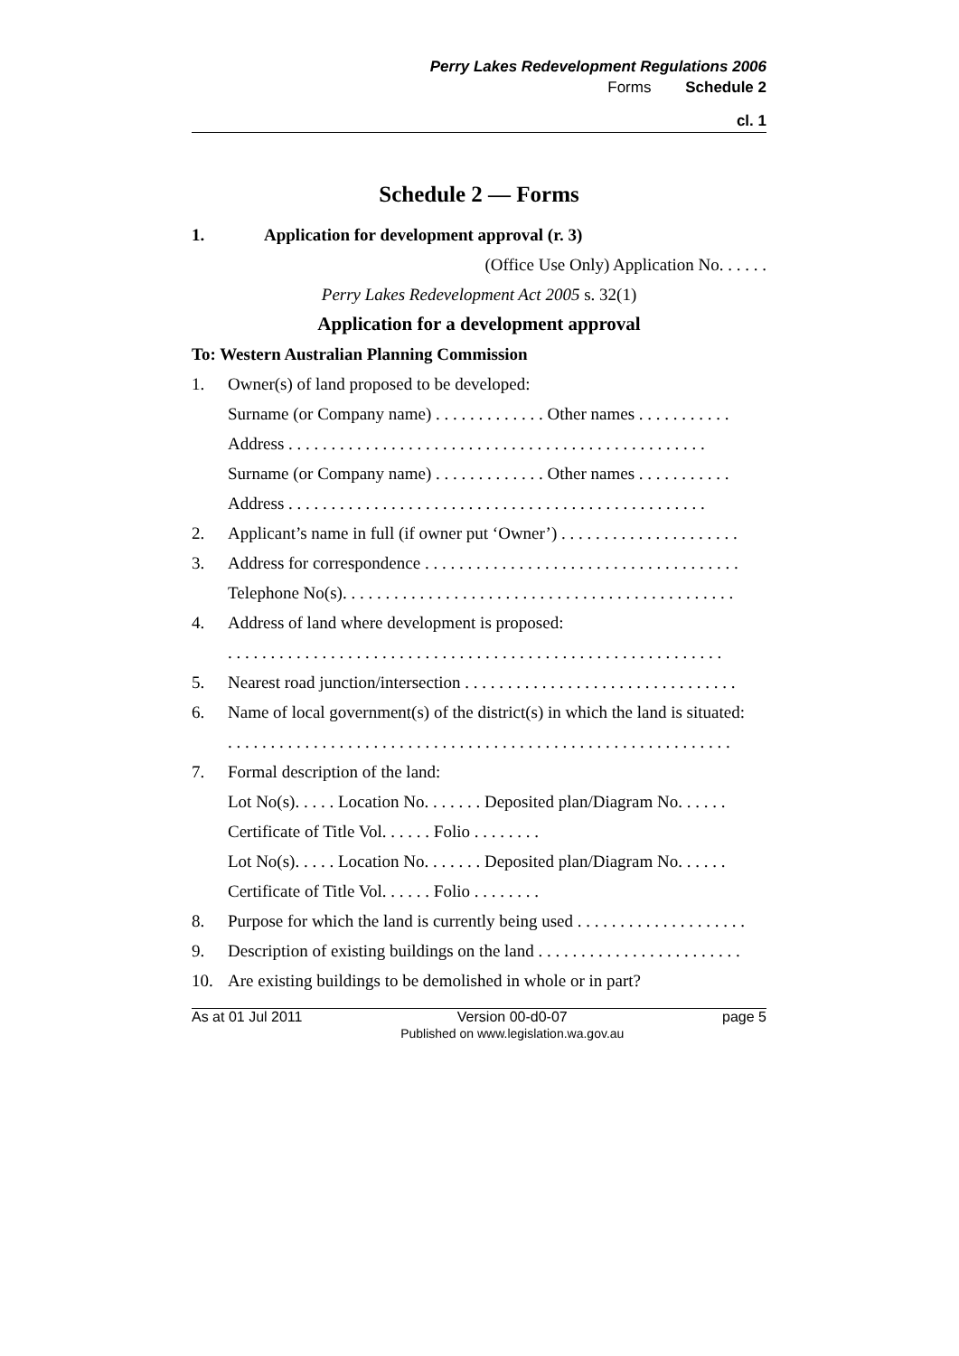Perry Lakes Redevelopment Regulations 2006
Forms Schedule 2
cl. 1
Schedule 2 — Forms
1. Application for development approval (r. 3)
(Office Use Only) Application No. . . . . .
Perry Lakes Redevelopment Act 2005 s. 32(1)
Application for a development approval
To: Western Australian Planning Commission
1. Owner(s) of land proposed to be developed:
Surname (or Company name) . . . . . . . . . . . . . Other names . . . . . . . . . . .
Address . . . . . . . . . . . . . . . . . . . . . . . . . . . . . . . . . . . . . . . . . . . . . . . . .
Surname (or Company name) . . . . . . . . . . . . . Other names . . . . . . . . . . .
Address . . . . . . . . . . . . . . . . . . . . . . . . . . . . . . . . . . . . . . . . . . . . . . . . .
2. Applicant’s name in full (if owner put ‘Owner’) . . . . . . . . . . . . . . . . . . . . .
3. Address for correspondence . . . . . . . . . . . . . . . . . . . . . . . . . . . . . . . . . . . . .
Telephone No(s). . . . . . . . . . . . . . . . . . . . . . . . . . . . . . . . . . . . . . . . . . . . . .
4. Address of land where development is proposed:
. . . . . . . . . . . . . . . . . . . . . . . . . . . . . . . . . . . . . . . . . . . . . . . . . . . . . . . . . .
5. Nearest road junction/intersection . . . . . . . . . . . . . . . . . . . . . . . . . . . . . . . .
6. Name of local government(s) of the district(s) in which the land is situated:
. . . . . . . . . . . . . . . . . . . . . . . . . . . . . . . . . . . . . . . . . . . . . . . . . . . . . . . . . . .
7. Formal description of the land:
Lot No(s). . . . . Location No. . . . . . . Deposited plan/Diagram No. . . . . .
Certificate of Title Vol. . . . . . Folio . . . . . . . .
Lot No(s). . . . . Location No. . . . . . . Deposited plan/Diagram No. . . . . .
Certificate of Title Vol. . . . . . Folio . . . . . . . .
8. Purpose for which the land is currently being used . . . . . . . . . . . . . . . . . . . .
9. Description of existing buildings on the land . . . . . . . . . . . . . . . . . . . . . . . .
10. Are existing buildings to be demolished in whole or in part?
As at 01 Jul 2011 Version 00-d0-07
Published on www.legislation.wa.gov.au page 5